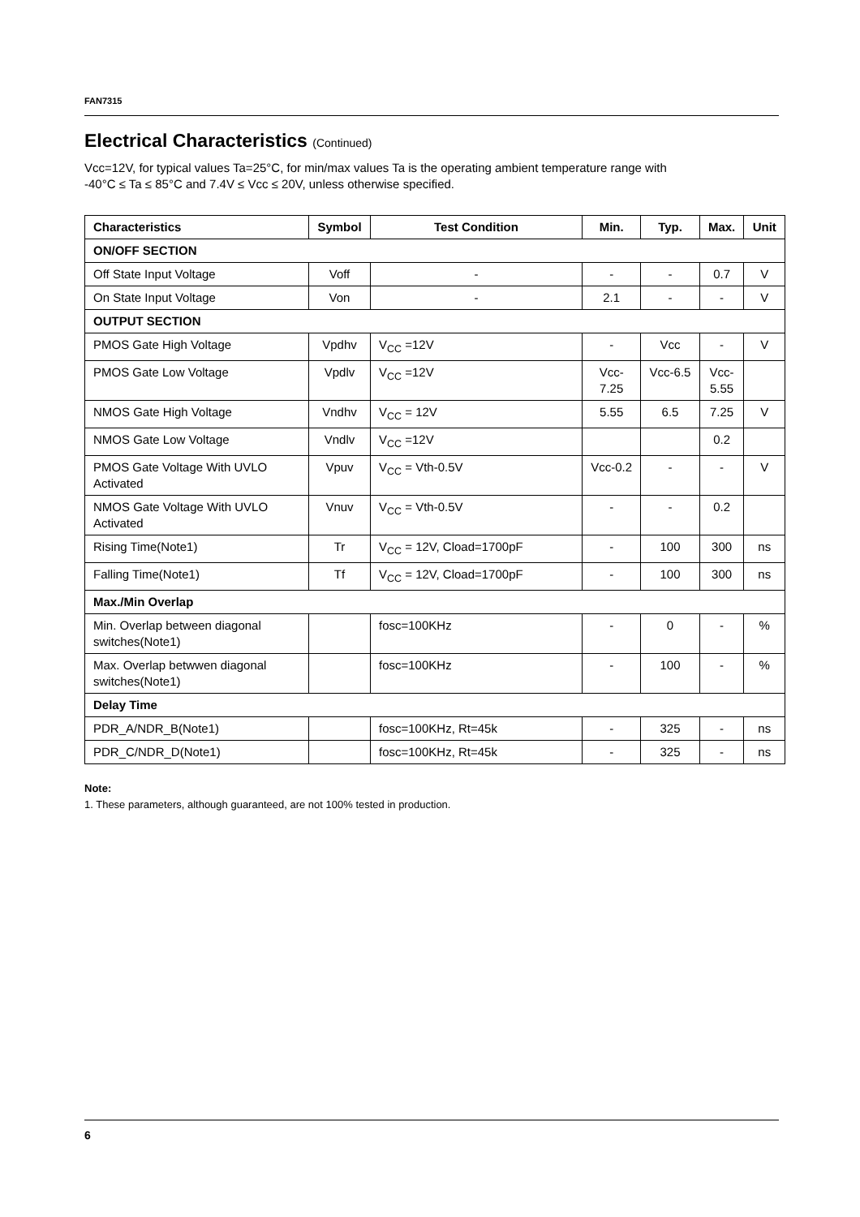FAN7315
Electrical Characteristics (Continued)
Vcc=12V, for typical values Ta=25°C, for min/max values Ta is the operating ambient temperature range with
-40°C ≤ Ta ≤ 85°C and 7.4V ≤ Vcc ≤ 20V, unless otherwise specified.
| Characteristics | Symbol | Test Condition | Min. | Typ. | Max. | Unit |
| --- | --- | --- | --- | --- | --- | --- |
| ON/OFF SECTION | | | | | | |
| Off State Input Voltage | Voff | - | - | - | 0.7 | V |
| On State Input Voltage | Von | - | 2.1 | - | - | V |
| OUTPUT SECTION | | | | | | |
| PMOS Gate High Voltage | Vpdhv | V<sub>CC</sub> =12V | - | Vcc | - | V |
| PMOS Gate Low Voltage | Vpdlv | V<sub>CC</sub> =12V | Vcc- 7.25 | Vcc-6.5 | Vcc- 5.55 | |
| NMOS Gate High Voltage | Vndhv | V<sub>CC</sub> = 12V | 5.55 | 6.5 | 7.25 | V |
| NMOS Gate Low Voltage | Vndlv | V<sub>CC</sub> =12V | | | 0.2 | |
| PMOS Gate Voltage With UVLO Activated | Vpuv | V<sub>CC</sub> = Vth-0.5V | Vcc-0.2 | - | - | V |
| NMOS Gate Voltage With UVLO Activated | Vnuv | V<sub>CC</sub> = Vth-0.5V | - | - | 0.2 | |
| Rising Time(Note1) | Tr | V<sub>CC</sub> = 12V, Cload=1700pF | - | 100 | 300 | ns |
| Falling Time(Note1) | Tf | V<sub>CC</sub> = 12V, Cload=1700pF | - | 100 | 300 | ns |
| Max./Min Overlap | | | | | | |
| Min. Overlap between diagonal switches(Note1) | | fosc=100KHz | - | 0 | - | % |
| Max. Overlap betwwen diagonal switches(Note1) | | fosc=100KHz | - | 100 | - | % |
| Delay Time | | | | | | |
| PDR_A/NDR_B(Note1) | | fosc=100KHz, Rt=45k | - | 325 | - | ns |
| PDR_C/NDR_D(Note1) | | fosc=100KHz, Rt=45k | - | 325 | - | ns |
Note:
1. These parameters, although guaranteed, are not 100% tested in production.
6